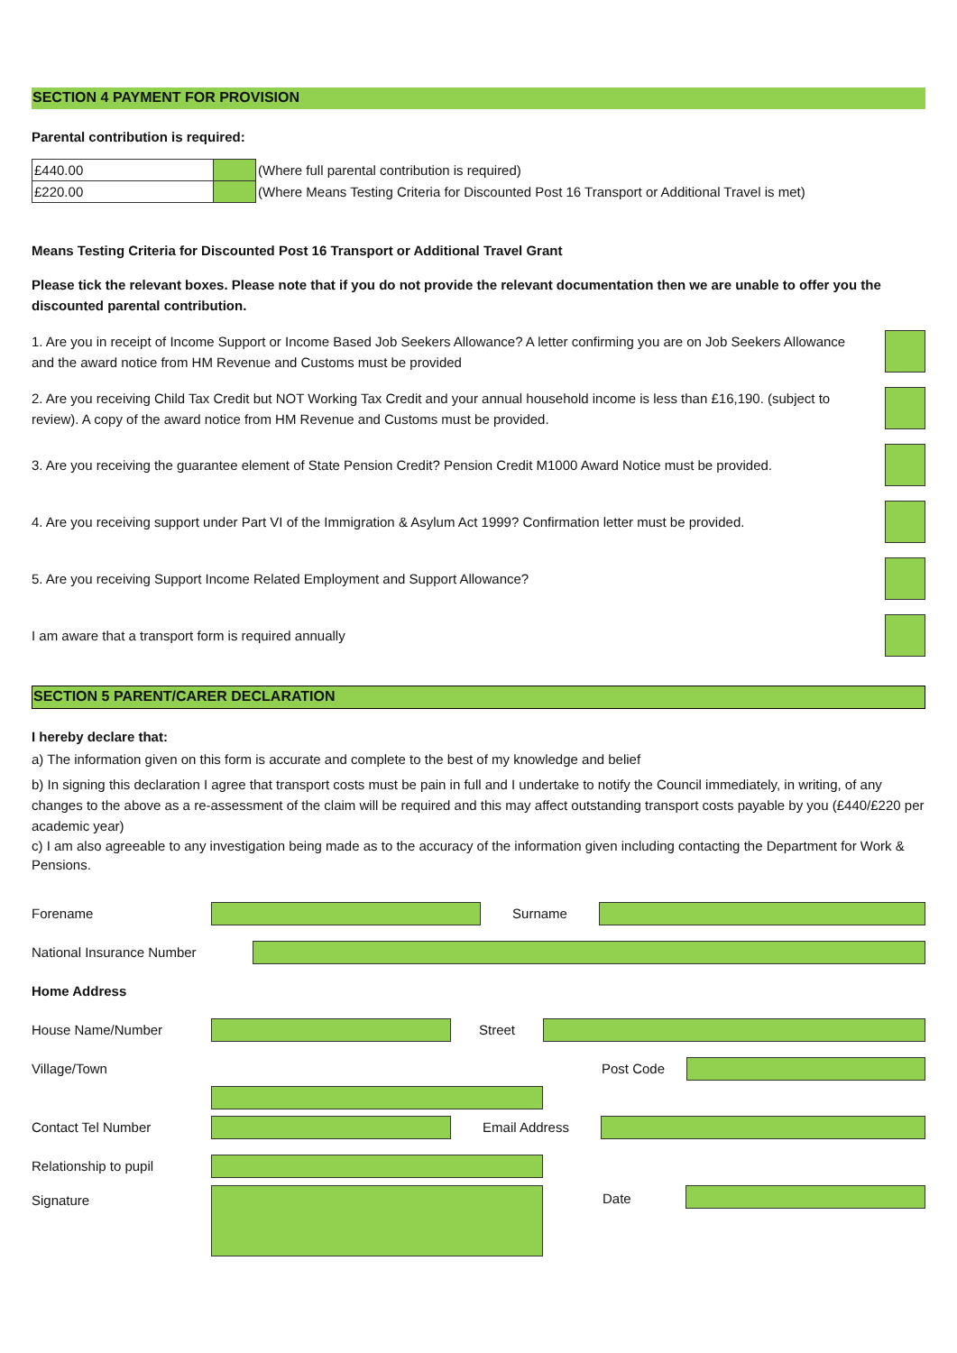SECTION 4 PAYMENT FOR PROVISION
Parental contribution is required:
| £440.00 | | (Where full parental contribution is required) |
| £220.00 | | (Where Means Testing Criteria for Discounted Post 16 Transport or Additional Travel is met) |
Means Testing Criteria for Discounted Post 16 Transport or Additional Travel Grant
Please tick the relevant boxes. Please note that if you do not provide the relevant documentation then we are unable to offer you the discounted parental contribution.
1. Are you in receipt of Income Support or Income Based Job Seekers Allowance? A letter confirming you are on Job Seekers Allowance and the award notice from HM Revenue and Customs must be provided
2. Are you receiving Child Tax Credit but NOT Working Tax Credit and your annual household income is less than £16,190. (subject to review). A copy of the award notice from HM Revenue and Customs must be provided.
3. Are you receiving the guarantee element of State Pension Credit? Pension Credit M1000 Award Notice must be provided.
4. Are you receiving support under Part VI of the Immigration & Asylum Act 1999? Confirmation letter must be provided.
5. Are you receiving Support Income Related Employment and Support Allowance?
I am aware that a transport form is required annually
SECTION 5 PARENT/CARER DECLARATION
I hereby declare that:
a) The information given on this form is accurate and complete to the best of my knowledge and belief
b) In signing this declaration I agree that transport costs must be pain in full and I undertake to notify the Council immediately, in writing, of any changes to the above as a re-assessment of the claim will be required and this may affect outstanding transport costs payable by you (£440/£220 per academic year)
c) I am also agreeable to any investigation being made as to the accuracy of the information given including contacting the Department for Work & Pensions.
Forename Surname
National Insurance Number
Home Address
House Name/Number Street
Village/Town Post Code
Contact Tel Number Email Address
Relationship to pupil
Signature Date